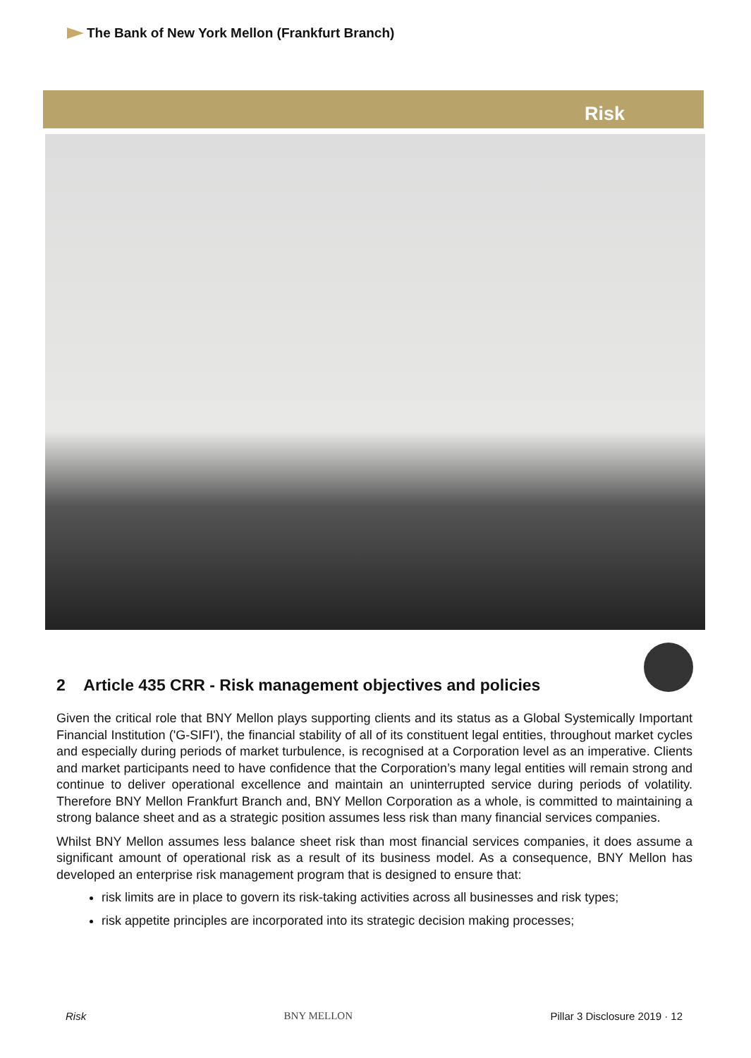The Bank of New York Mellon (Frankfurt Branch)
Risk
2 Article 435 CRR - Risk management objectives and policies
Given the critical role that BNY Mellon plays supporting clients and its status as a Global Systemically Important Financial Institution ('G-SIFI'), the financial stability of all of its constituent legal entities, throughout market cycles and especially during periods of market turbulence, is recognised at a Corporation level as an imperative. Clients and market participants need to have confidence that the Corporation’s many legal entities will remain strong and continue to deliver operational excellence and maintain an uninterrupted service during periods of volatility. Therefore BNY Mellon Frankfurt Branch and, BNY Mellon Corporation as a whole, is committed to maintaining a strong balance sheet and as a strategic position assumes less risk than many financial services companies.
Whilst BNY Mellon assumes less balance sheet risk than most financial services companies, it does assume a significant amount of operational risk as a result of its business model. As a consequence, BNY Mellon has developed an enterprise risk management program that is designed to ensure that:
risk limits are in place to govern its risk-taking activities across all businesses and risk types;
risk appetite principles are incorporated into its strategic decision making processes;
Risk BNY MELLON Pillar 3 Disclosure 2019 · 12